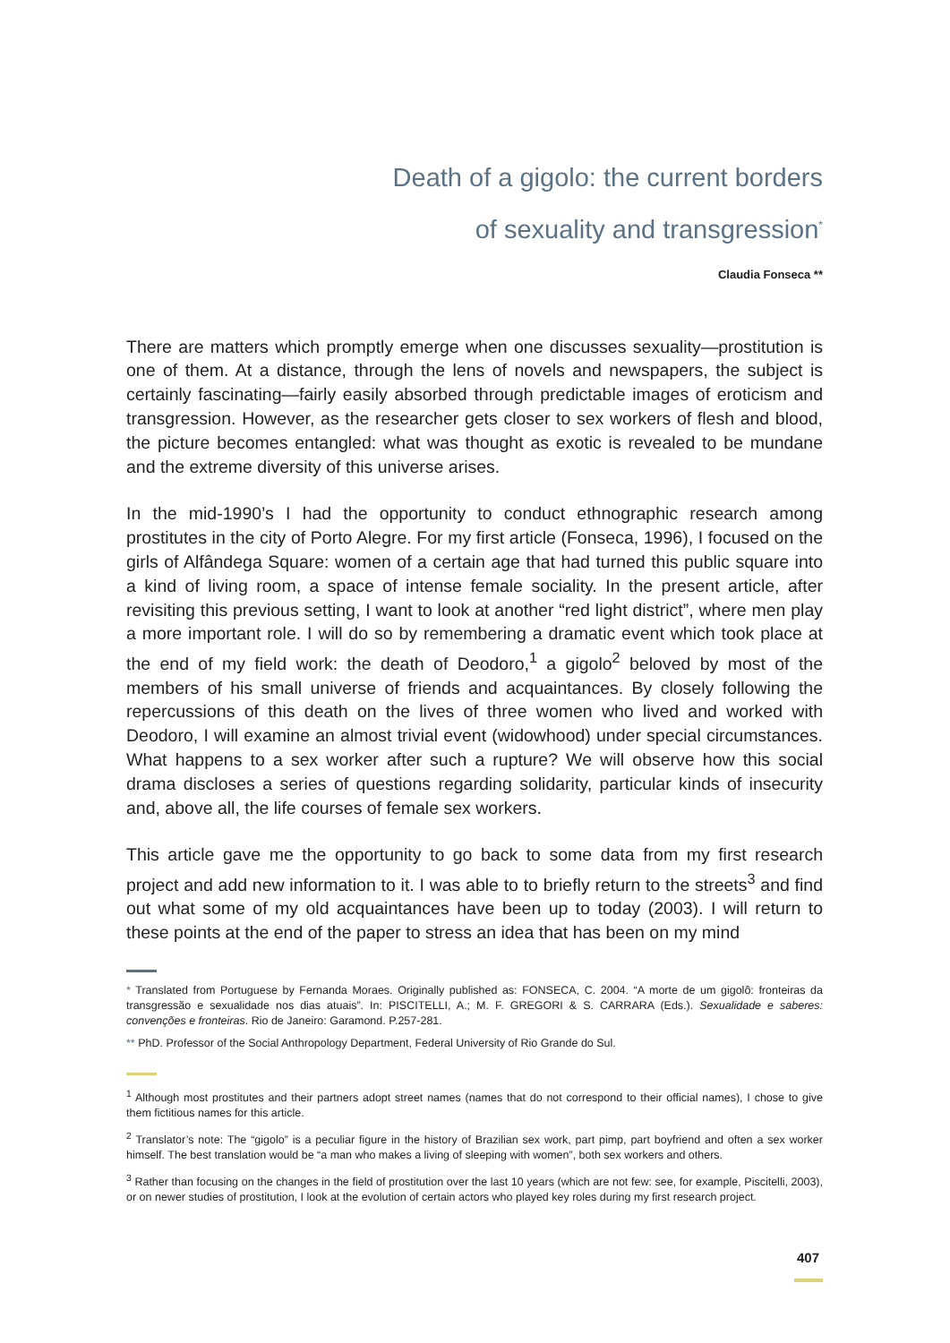Death of a gigolo: the current borders
of sexuality and transgression<sup>*</sup>
Claudia Fonseca **
There are matters which promptly emerge when one discusses sexuality—prostitution is one of them. At a distance, through the lens of novels and newspapers, the subject is certainly fascinating—fairly easily absorbed through predictable images of eroticism and transgression. However, as the researcher gets closer to sex workers of flesh and blood, the picture becomes entangled: what was thought as exotic is revealed to be mundane and the extreme diversity of this universe arises.
In the mid-1990’s I had the opportunity to conduct ethnographic research among prostitutes in the city of Porto Alegre. For my first article (Fonseca, 1996), I focused on the girls of Alfândega Square: women of a certain age that had turned this public square into a kind of living room, a space of intense female sociality. In the present article, after revisiting this previous setting, I want to look at another “red light district”, where men play a more important role. I will do so by remembering a dramatic event which took place at the end of my field work: the death of Deodoro,<sup>1</sup> a gigolo<sup>2</sup> beloved by most of the members of his small universe of friends and acquaintances. By closely following the repercussions of this death on the lives of three women who lived and worked with Deodoro, I will examine an almost trivial event (widowhood) under special circumstances. What happens to a sex worker after such a rupture? We will observe how this social drama discloses a series of questions regarding solidarity, particular kinds of insecurity and, above all, the life courses of female sex workers.
This article gave me the opportunity to go back to some data from my first research project and add new information to it. I was able to to briefly return to the streets<sup>3</sup> and find out what some of my old acquaintances have been up to today (2003). I will return to these points at the end of the paper to stress an idea that has been on my mind
* Translated from Portuguese by Fernanda Moraes. Originally published as: FONSECA, C. 2004. “A morte de um gigolô: fronteiras da transgressão e sexualidade nos dias atuais”. In: PISCITELLI, A.; M. F. GREGORI & S. CARRARA (Eds.). Sexualidade e saberes: convenções e fronteiras. Rio de Janeiro: Garamond. P.257-281.
** PhD. Professor of the Social Anthropology Department, Federal University of Rio Grande do Sul.
<sup>1</sup> Although most prostitutes and their partners adopt street names (names that do not correspond to their official names), I chose to give them fictitious names for this article.
<sup>2</sup> Translator’s note: The “gigolo” is a peculiar figure in the history of Brazilian sex work, part pimp, part boyfriend and often a sex worker himself. The best translation would be “a man who makes a living of sleeping with women”, both sex workers and others.
<sup>3</sup> Rather than focusing on the changes in the field of prostitution over the last 10 years (which are not few: see, for example, Piscitelli, 2003), or on newer studies of prostitution, I look at the evolution of certain actors who played key roles during my first research project.
407